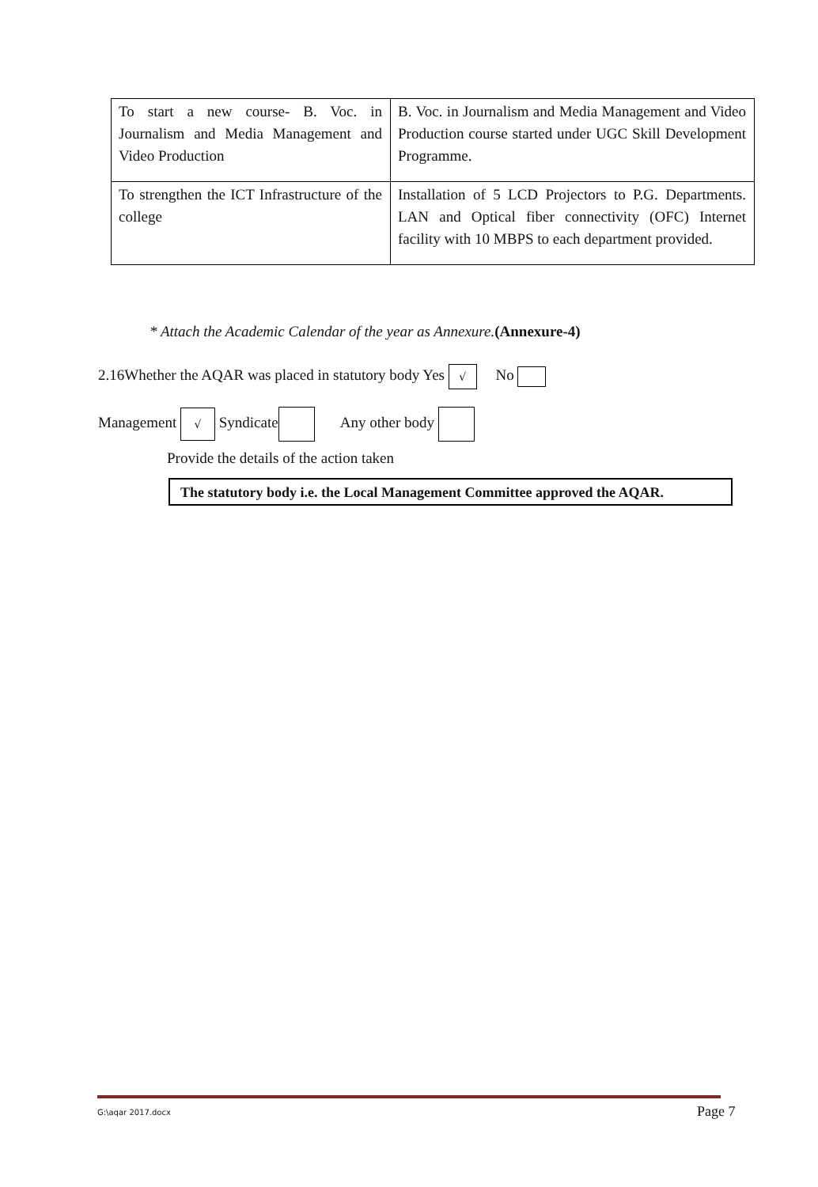| To start a new course- B. Voc. in Journalism and Media Management and Video Production | B. Voc. in Journalism and Media Management and Video Production course started under UGC Skill Development Programme. |
| To strengthen the ICT Infrastructure of the college | Installation of 5 LCD Projectors to P.G. Departments. LAN and Optical fiber connectivity (OFC) Internet facility with 10 MBPS to each department provided. |
* Attach the Academic Calendar of the year as Annexure.(Annexure-4)
2.16Whether the AQAR was placed in statutory body Yes √ No
Management √ Syndicate Any other body
Provide the details of the action taken
The statutory body i.e. the Local Management Committee approved the AQAR.
G:\aqar 2017.docx Page 7